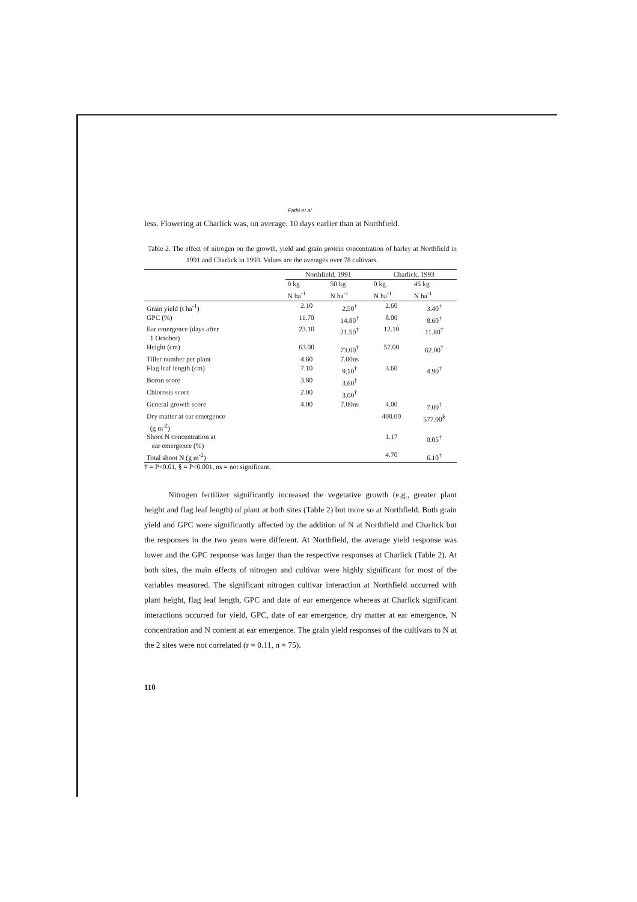Fathi et al.
less. Flowering at Charlick was, on average, 10 days earlier than at Northfield.
Table 2. The effect of nitrogen on the growth, yield and grain protein concentration of barley at Northfield in 1991 and Charlick in 1993. Values are the averages over 78 cultivars.
| | Northfield, 1991 | | Charlick, 1993 | |
| --- | --- | --- | --- | --- |
| | 0 kg N ha<sup>-1</sup> | 50 kg N ha<sup>-1</sup> | 0 kg N ha<sup>-1</sup> | 45 kg N ha<sup>-1</sup> |
| Grain yield (t ha<sup>-1</sup>) | 2.10 | 2.50<sup>†</sup> | 2.60 | 3.40<sup>†</sup> |
| GPC (%) | 11.70 | 14.80<sup>†</sup> | 8.00 | 8.60<sup>†</sup> |
| Ear emergence (days after 1 October) | 23.10 | 21.50<sup>†</sup> | 12.10 | 11.80<sup>†</sup> |
| Height (cm) | 63.00 | 73.00<sup>†</sup> | 57.00 | 62.00<sup>†</sup> |
| Tiller number per plant | 4.60 | 7.00ns | | |
| Flag leaf length (cm) | 7.10 | 9.10<sup>†</sup> | 3.60 | 4.90<sup>†</sup> |
| Boron score | 3.80 | 3.60<sup>†</sup> | | |
| Chlorosis score | 2.00 | 3.00<sup>†</sup> | | |
| General growth score | 4.00 | 7.00ns | 4.00 | 7.00<sup>†</sup> |
| Dry matter at ear emergence (g m<sup>-2</sup>) | | | 400.00 | 577.00<sup>§</sup> |
| Shoot N concentration at ear emergence (%) | | | 1.17 | 0.05<sup>†</sup> |
| Total shoot N (g m<sup>-2</sup>) | | | 4.70 | 6.10<sup>†</sup> |
† = P<0.01, § = P<0.001, ns = not significant.
Nitrogen fertilizer significantly increased the vegetative growth (e.g., greater plant height and flag leaf length) of plant at both sites (Table 2) but more so at Northfield. Both grain yield and GPC were significantly affected by the addition of N at Northfield and Charlick but the responses in the two years were different. At Northfield, the average yield response was lower and the GPC response was larger than the respective responses at Charlick (Table 2). At both sites, the main effects of nitrogen and cultivar were highly significant for most of the variables measured. The significant nitrogen cultivar interaction at Northfield occurred with plant height, flag leaf length, GPC and date of ear emergence whereas at Charlick significant interactions occurred for yield, GPC, date of ear emergence, dry matter at ear emergence, N concentration and N content at ear emergence. The grain yield responses of the cultivars to N at the 2 sites were not correlated (r = 0.11, n = 75).
110